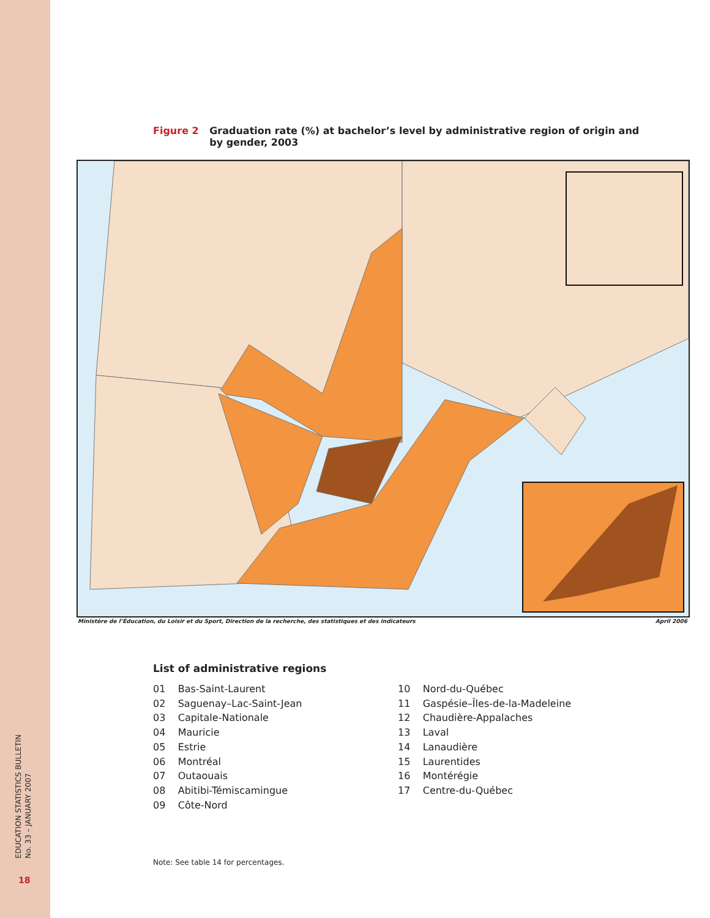EDUCATION STATISTICS BULLETIN
No. 33 – JANUARY 2007
18
Figure 2 Graduation rate (%) at bachelor’s level by administrative region of origin and by gender, 2003
Ministère de l’Éducation, du Loisir et du Sport, Direction de la recherche, des statistiques et des indicateurs April 2006
List of administrative regions
01 Bas-Saint-Laurent
02 Saguenay–Lac-Saint-Jean
03 Capitale-Nationale
04 Mauricie
05 Estrie
06 Montréal
07 Outaouais
08 Abitibi-Témiscamingue
09 Côte-Nord
10 Nord-du-Québec
11 Gaspésie–Îles-de-la-Madeleine
12 Chaudière-Appalaches
13 Laval
14 Lanaudière
15 Laurentides
16 Montérégie
17 Centre-du-Québec
Note: See table 14 for percentages.